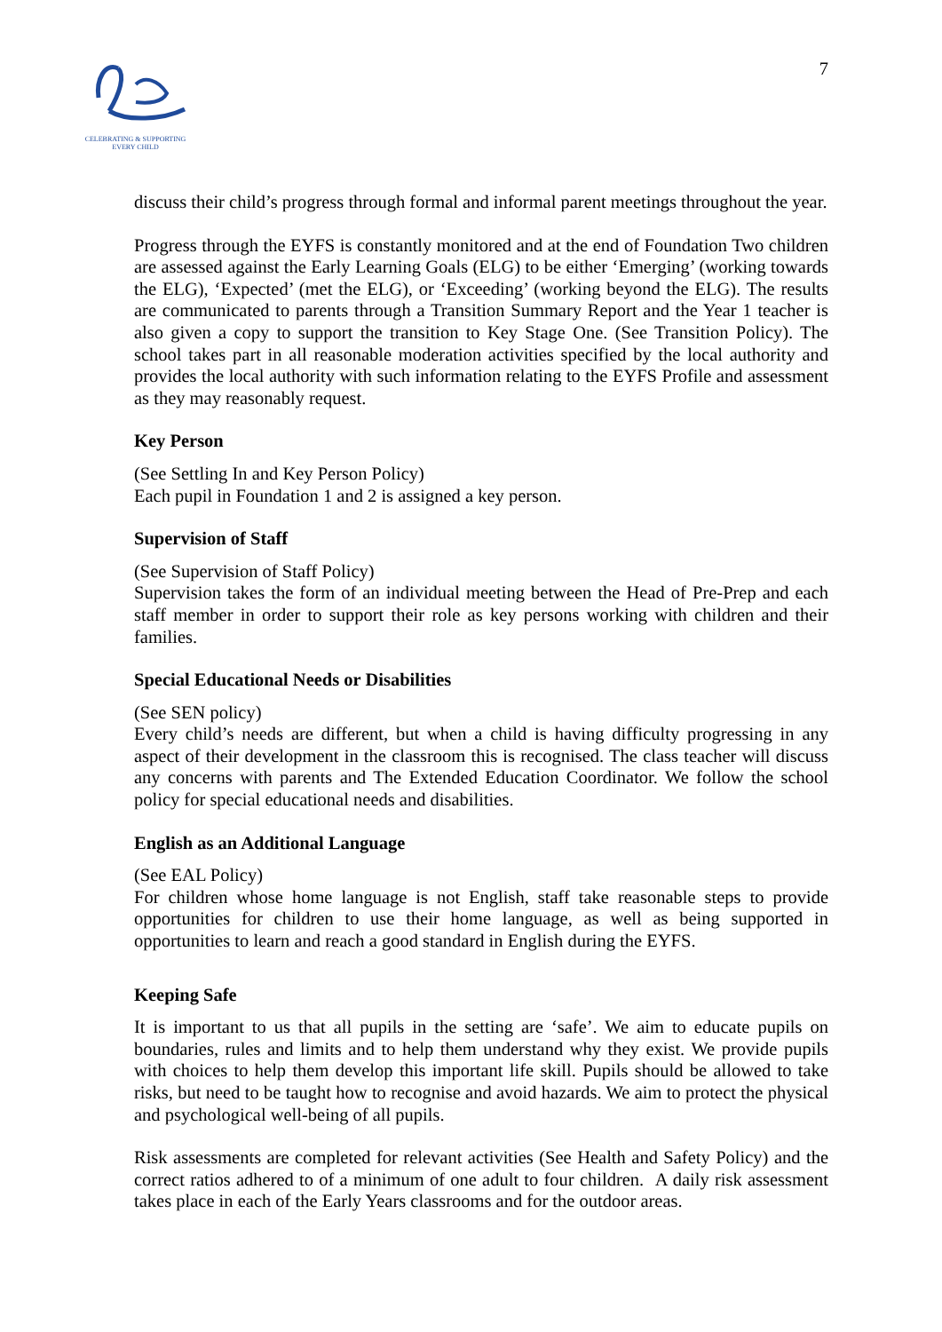CELEBRATING & SUPPORTING
EVERY CHILD
7
discuss their child’s progress through formal and informal parent meetings throughout the year.
Progress through the EYFS is constantly monitored and at the end of Foundation Two children are assessed against the Early Learning Goals (ELG) to be either ‘Emerging’ (working towards the ELG), ‘Expected’ (met the ELG), or ‘Exceeding’ (working beyond the ELG). The results are communicated to parents through a Transition Summary Report and the Year 1 teacher is also given a copy to support the transition to Key Stage One. (See Transition Policy). The school takes part in all reasonable moderation activities specified by the local authority and provides the local authority with such information relating to the EYFS Profile and assessment as they may reasonably request.
Key Person
(See Settling In and Key Person Policy)
Each pupil in Foundation 1 and 2 is assigned a key person.
Supervision of Staff
(See Supervision of Staff Policy)
Supervision takes the form of an individual meeting between the Head of Pre-Prep and each staff member in order to support their role as key persons working with children and their families.
Special Educational Needs or Disabilities
(See SEN policy)
Every child’s needs are different, but when a child is having difficulty progressing in any aspect of their development in the classroom this is recognised. The class teacher will discuss any concerns with parents and The Extended Education Coordinator. We follow the school policy for special educational needs and disabilities.
English as an Additional Language
(See EAL Policy)
For children whose home language is not English, staff take reasonable steps to provide opportunities for children to use their home language, as well as being supported in opportunities to learn and reach a good standard in English during the EYFS.
Keeping Safe
It is important to us that all pupils in the setting are ‘safe’. We aim to educate pupils on boundaries, rules and limits and to help them understand why they exist. We provide pupils with choices to help them develop this important life skill. Pupils should be allowed to take risks, but need to be taught how to recognise and avoid hazards. We aim to protect the physical and psychological well-being of all pupils.
Risk assessments are completed for relevant activities (See Health and Safety Policy) and the correct ratios adhered to of a minimum of one adult to four children. A daily risk assessment takes place in each of the Early Years classrooms and for the outdoor areas.